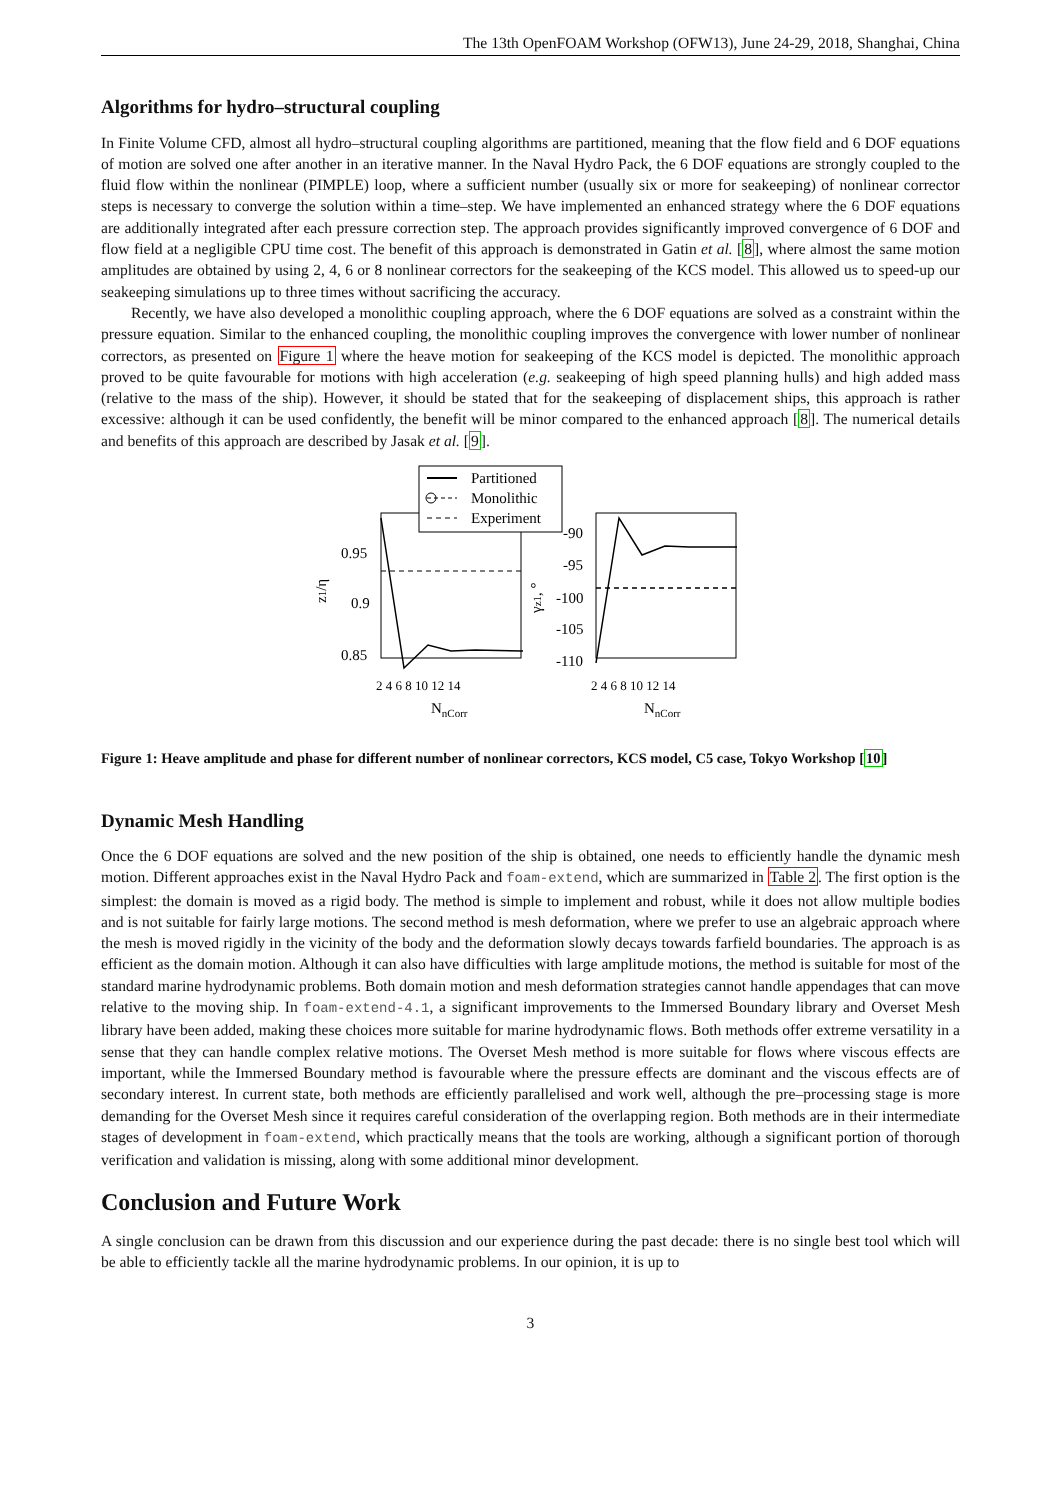The 13th OpenFOAM Workshop (OFW13), June 24-29, 2018, Shanghai, China
Algorithms for hydro–structural coupling
In Finite Volume CFD, almost all hydro–structural coupling algorithms are partitioned, meaning that the flow field and 6 DOF equations of motion are solved one after another in an iterative manner. In the Naval Hydro Pack, the 6 DOF equations are strongly coupled to the fluid flow within the nonlinear (PIMPLE) loop, where a sufficient number (usually six or more for seakeeping) of nonlinear corrector steps is necessary to converge the solution within a time–step. We have implemented an enhanced strategy where the 6 DOF equations are additionally integrated after each pressure correction step. The approach provides significantly improved convergence of 6 DOF and flow field at a negligible CPU time cost. The benefit of this approach is demonstrated in Gatin et al. [8], where almost the same motion amplitudes are obtained by using 2, 4, 6 or 8 nonlinear correctors for the seakeeping of the KCS model. This allowed us to speed-up our seakeeping simulations up to three times without sacrificing the accuracy.
Recently, we have also developed a monolithic coupling approach, where the 6 DOF equations are solved as a constraint within the pressure equation. Similar to the enhanced coupling, the monolithic coupling improves the convergence with lower number of nonlinear correctors, as presented on Figure 1 where the heave motion for seakeeping of the KCS model is depicted. The monolithic approach proved to be quite favourable for motions with high acceleration (e.g. seakeeping of high speed planning hulls) and high added mass (relative to the mass of the ship). However, it should be stated that for the seakeeping of displacement ships, this approach is rather excessive: although it can be used confidently, the benefit will be minor compared to the enhanced approach [8]. The numerical details and benefits of this approach are described by Jasak et al. [9].
Partitioned
Monolithic
Experiment
0.95
0.9
0.85
-90
-95
-100
-105
-110
2 4 6 8 10 12 14
2 4 6 8 10 12 14
NnCorr
NnCorr
z1/η
γz1, °
Figure 1: Heave amplitude and phase for different number of nonlinear correctors, KCS model, C5 case, Tokyo Workshop [10]
Dynamic Mesh Handling
Once the 6 DOF equations are solved and the new position of the ship is obtained, one needs to efficiently handle the dynamic mesh motion. Different approaches exist in the Naval Hydro Pack and foam-extend, which are summarized in Table 2. The first option is the simplest: the domain is moved as a rigid body. The method is simple to implement and robust, while it does not allow multiple bodies and is not suitable for fairly large motions. The second method is mesh deformation, where we prefer to use an algebraic approach where the mesh is moved rigidly in the vicinity of the body and the deformation slowly decays towards farfield boundaries. The approach is as efficient as the domain motion. Although it can also have difficulties with large amplitude motions, the method is suitable for most of the standard marine hydrodynamic problems. Both domain motion and mesh deformation strategies cannot handle appendages that can move relative to the moving ship. In foam-extend-4.1, a significant improvements to the Immersed Boundary library and Overset Mesh library have been added, making these choices more suitable for marine hydrodynamic flows. Both methods offer extreme versatility in a sense that they can handle complex relative motions. The Overset Mesh method is more suitable for flows where viscous effects are important, while the Immersed Boundary method is favourable where the pressure effects are dominant and the viscous effects are of secondary interest. In current state, both methods are efficiently parallelised and work well, although the pre–processing stage is more demanding for the Overset Mesh since it requires careful consideration of the overlapping region. Both methods are in their intermediate stages of development in foam-extend, which practically means that the tools are working, although a significant portion of thorough verification and validation is missing, along with some additional minor development.
Conclusion and Future Work
A single conclusion can be drawn from this discussion and our experience during the past decade: there is no single best tool which will be able to efficiently tackle all the marine hydrodynamic problems. In our opinion, it is up to
3